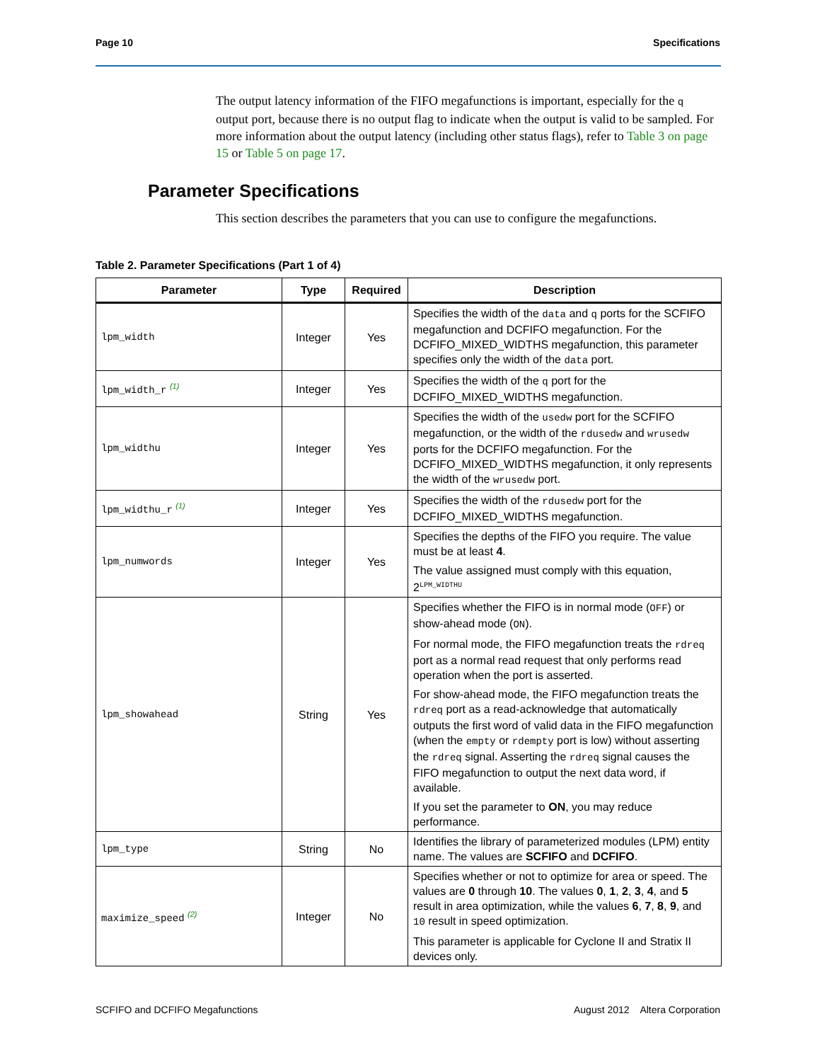Page 10 Specifications
The output latency information of the FIFO megafunctions is important, especially for the q output port, because there is no output flag to indicate when the output is valid to be sampled. For more information about the output latency (including other status flags), refer to Table 3 on page 15 or Table 5 on page 17.
Parameter Specifications
This section describes the parameters that you can use to configure the megafunctions.
Table 2. Parameter Specifications (Part 1 of 4)
| Parameter | Type | Required | Description |
| --- | --- | --- | --- |
| lpm_width | Integer | Yes | Specifies the width of the data and q ports for the SCFIFO megafunction and DCFIFO megafunction. For the DCFIFO_MIXED_WIDTHS megafunction, this parameter specifies only the width of the data port. |
| lpm_width_r <sup>(1)</sup> | Integer | Yes | Specifies the width of the q port for the DCFIFO_MIXED_WIDTHS megafunction. |
| lpm_widthu | Integer | Yes | Specifies the width of the usedw port for the SCFIFO megafunction, or the width of the rdusedw and wrusedw ports for the DCFIFO megafunction. For the DCFIFO_MIXED_WIDTHS megafunction, it only represents the width of the wrusedw port. |
| lpm_widthu_r <sup>(1)</sup> | Integer | Yes | Specifies the width of the rdusedw port for the DCFIFO_MIXED_WIDTHS megafunction. |
| lpm_numwords | Integer | Yes | Specifies the depths of the FIFO you require. The value must be at least 4 . The value assigned must comply with this equation, 2<sup>LPM_WIDTHU</sup> |
| lpm_showahead | String | Yes | Specifies whether the FIFO is in normal mode ( OFF ) or show-ahead mode ( ON ). For normal mode, the FIFO megafunction treats the rdreq port as a normal read request that only performs read operation when the port is asserted. For show-ahead mode, the FIFO megafunction treats the rdreq port as a read-acknowledge that automatically outputs the first word of valid data in the FIFO megafunction (when the empty or rdempty port is low) without asserting the rdreq signal. Asserting the rdreq signal causes the FIFO megafunction to output the next data word, if available. If you set the parameter to ON , you may reduce performance. |
| lpm_type | String | No | Identifies the library of parameterized modules (LPM) entity name. The values are SCFIFO and DCFIFO . |
| maximize_speed <sup>(2)</sup> | Integer | No | Specifies whether or not to optimize for area or speed. The values are 0 through 10 . The values 0 , 1 , 2 , 3 , 4 , and 5 result in area optimization, while the values 6 , 7 , 8 , 9 , and 10 result in speed optimization. This parameter is applicable for Cyclone II and Stratix II devices only. |
SCFIFO and DCFIFO Megafunctions August 2012 Altera Corporation